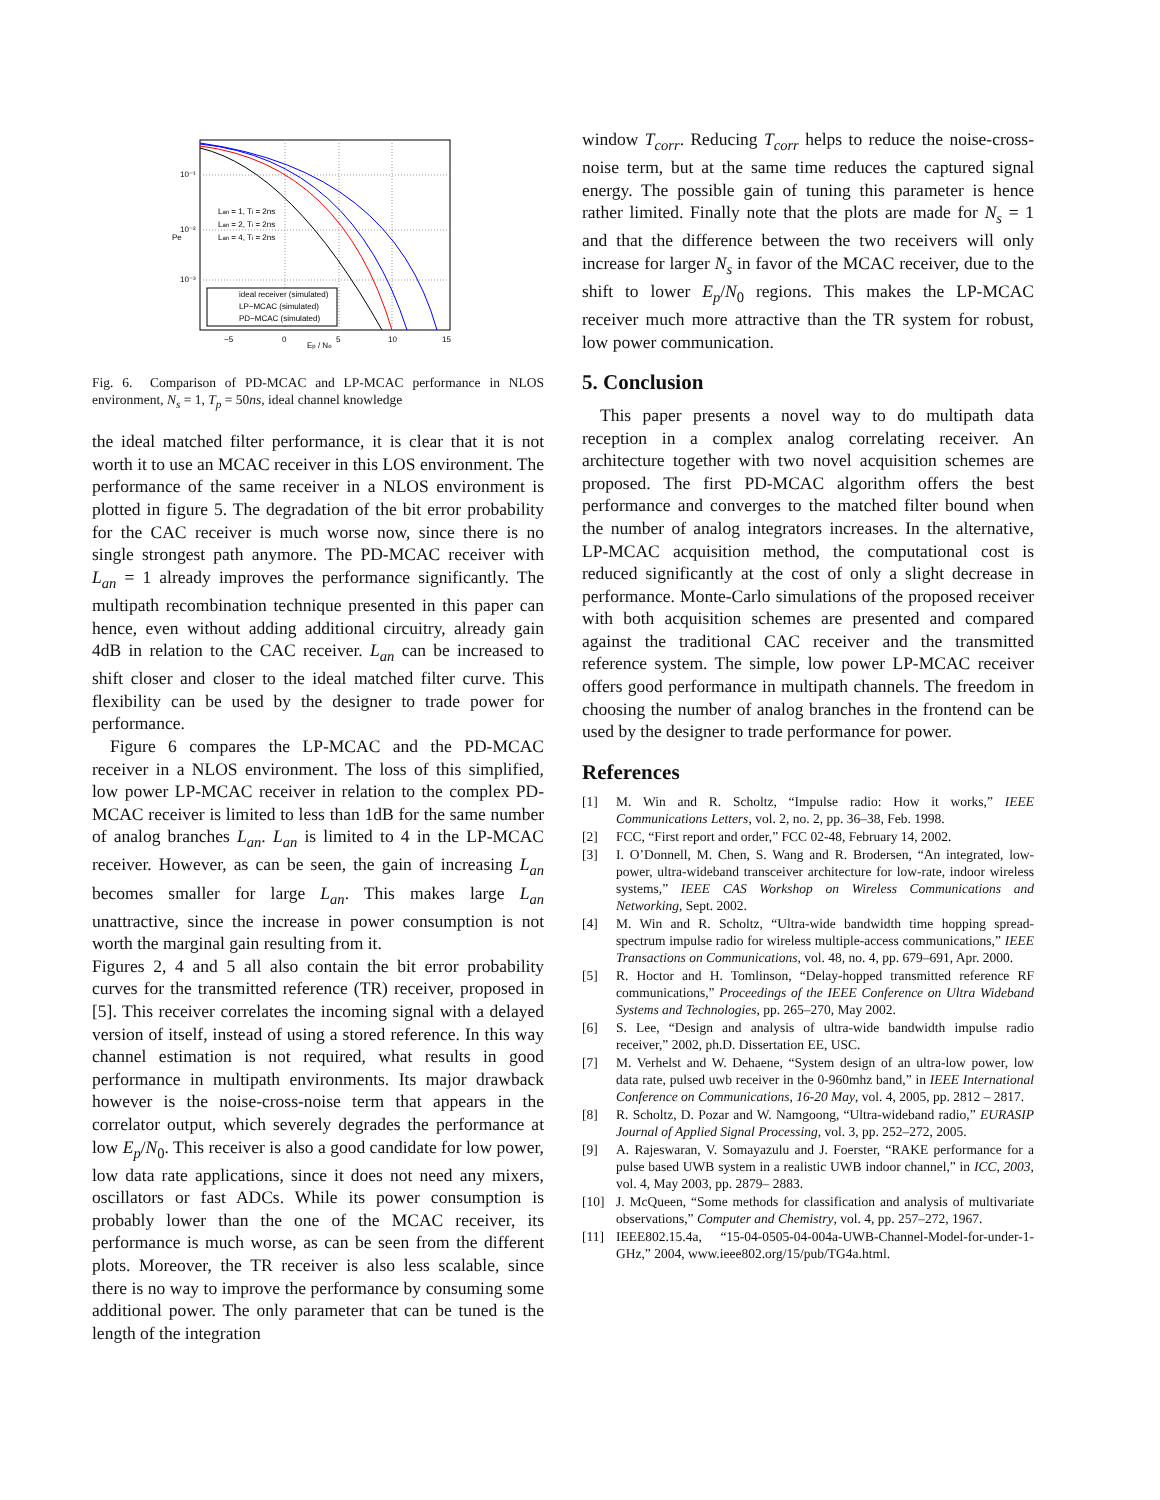ideal receiver (simulated)
LP−MCAC (simulated)
PD−MCAC (simulated)
10⁻¹
10⁻²
10⁻³
Pe
−5
0
5
10
15
Ep / No
Lan = 1, Ti = 2ns
Lan = 2, Ti = 2ns
Lan = 4, Ti = 2ns
Fig. 6. Comparison of PD-MCAC and LP-MCAC performance in NLOS environment, N<sub>s</sub> = 1, T<sub>p</sub> = 50ns, ideal channel knowledge
the ideal matched filter performance, it is clear that it is not worth it to use an MCAC receiver in this LOS environment. The performance of the same receiver in a NLOS environment is plotted in figure 5. The degradation of the bit error probability for the CAC receiver is much worse now, since there is no single strongest path anymore. The PD-MCAC receiver with L<sub>an</sub> = 1 already improves the performance significantly. The multipath recombination technique presented in this paper can hence, even without adding additional circuitry, already gain 4dB in relation to the CAC receiver. L<sub>an</sub> can be increased to shift closer and closer to the ideal matched filter curve. This flexibility can be used by the designer to trade power for performance.
Figure 6 compares the LP-MCAC and the PD-MCAC receiver in a NLOS environment. The loss of this simplified, low power LP-MCAC receiver in relation to the complex PD-MCAC receiver is limited to less than 1dB for the same number of analog branches L<sub>an</sub>. L<sub>an</sub> is limited to 4 in the LP-MCAC receiver. However, as can be seen, the gain of increasing L<sub>an</sub> becomes smaller for large L<sub>an</sub>. This makes large L<sub>an</sub> unattractive, since the increase in power consumption is not worth the marginal gain resulting from it.
Figures 2, 4 and 5 all also contain the bit error probability curves for the transmitted reference (TR) receiver, proposed in [5]. This receiver correlates the incoming signal with a delayed version of itself, instead of using a stored reference. In this way channel estimation is not required, what results in good performance in multipath environments. Its major drawback however is the noise-cross-noise term that appears in the correlator output, which severely degrades the performance at low E<sub>p</sub>/N<sub>0</sub>. This receiver is also a good candidate for low power, low data rate applications, since it does not need any mixers, oscillators or fast ADCs. While its power consumption is probably lower than the one of the MCAC receiver, its performance is much worse, as can be seen from the different plots. Moreover, the TR receiver is also less scalable, since there is no way to improve the performance by consuming some additional power. The only parameter that can be tuned is the length of the integration
window T<sub>corr</sub>. Reducing T<sub>corr</sub> helps to reduce the noise-cross-noise term, but at the same time reduces the captured signal energy. The possible gain of tuning this parameter is hence rather limited. Finally note that the plots are made for N<sub>s</sub> = 1 and that the difference between the two receivers will only increase for larger N<sub>s</sub> in favor of the MCAC receiver, due to the shift to lower E<sub>p</sub>/N<sub>0</sub> regions. This makes the LP-MCAC receiver much more attractive than the TR system for robust, low power communication.
5. Conclusion
This paper presents a novel way to do multipath data reception in a complex analog correlating receiver. An architecture together with two novel acquisition schemes are proposed. The first PD-MCAC algorithm offers the best performance and converges to the matched filter bound when the number of analog integrators increases. In the alternative, LP-MCAC acquisition method, the computational cost is reduced significantly at the cost of only a slight decrease in performance. Monte-Carlo simulations of the proposed receiver with both acquisition schemes are presented and compared against the traditional CAC receiver and the transmitted reference system. The simple, low power LP-MCAC receiver offers good performance in multipath channels. The freedom in choosing the number of analog branches in the frontend can be used by the designer to trade performance for power.
References
[1] M. Win and R. Scholtz, “Impulse radio: How it works,” IEEE Communications Letters, vol. 2, no. 2, pp. 36–38, Feb. 1998.
[2] FCC, “First report and order,” FCC 02-48, February 14, 2002.
[3] I. O’Donnell, M. Chen, S. Wang and R. Brodersen, “An integrated, low-power, ultra-wideband transceiver architecture for low-rate, indoor wireless systems,” IEEE CAS Workshop on Wireless Communications and Networking, Sept. 2002.
[4] M. Win and R. Scholtz, “Ultra-wide bandwidth time hopping spread-spectrum impulse radio for wireless multiple-access communications,” IEEE Transactions on Communications, vol. 48, no. 4, pp. 679–691, Apr. 2000.
[5] R. Hoctor and H. Tomlinson, “Delay-hopped transmitted reference RF communications,” Proceedings of the IEEE Conference on Ultra Wideband Systems and Technologies, pp. 265–270, May 2002.
[6] S. Lee, “Design and analysis of ultra-wide bandwidth impulse radio receiver,” 2002, ph.D. Dissertation EE, USC.
[7] M. Verhelst and W. Dehaene, “System design of an ultra-low power, low data rate, pulsed uwb receiver in the 0-960mhz band,” in IEEE International Conference on Communications, 16-20 May, vol. 4, 2005, pp. 2812 – 2817.
[8] R. Scholtz, D. Pozar and W. Namgoong, “Ultra-wideband radio,” EURASIP Journal of Applied Signal Processing, vol. 3, pp. 252–272, 2005.
[9] A. Rajeswaran, V. Somayazulu and J. Foerster, “RAKE performance for a pulse based UWB system in a realistic UWB indoor channel,” in ICC, 2003, vol. 4, May 2003, pp. 2879– 2883.
[10] J. McQueen, “Some methods for classification and analysis of multivariate observations,” Computer and Chemistry, vol. 4, pp. 257–272, 1967.
[11] IEEE802.15.4a, “15-04-0505-04-004a-UWB-Channel-Model-for-under-1-GHz,” 2004, www.ieee802.org/15/pub/TG4a.html.